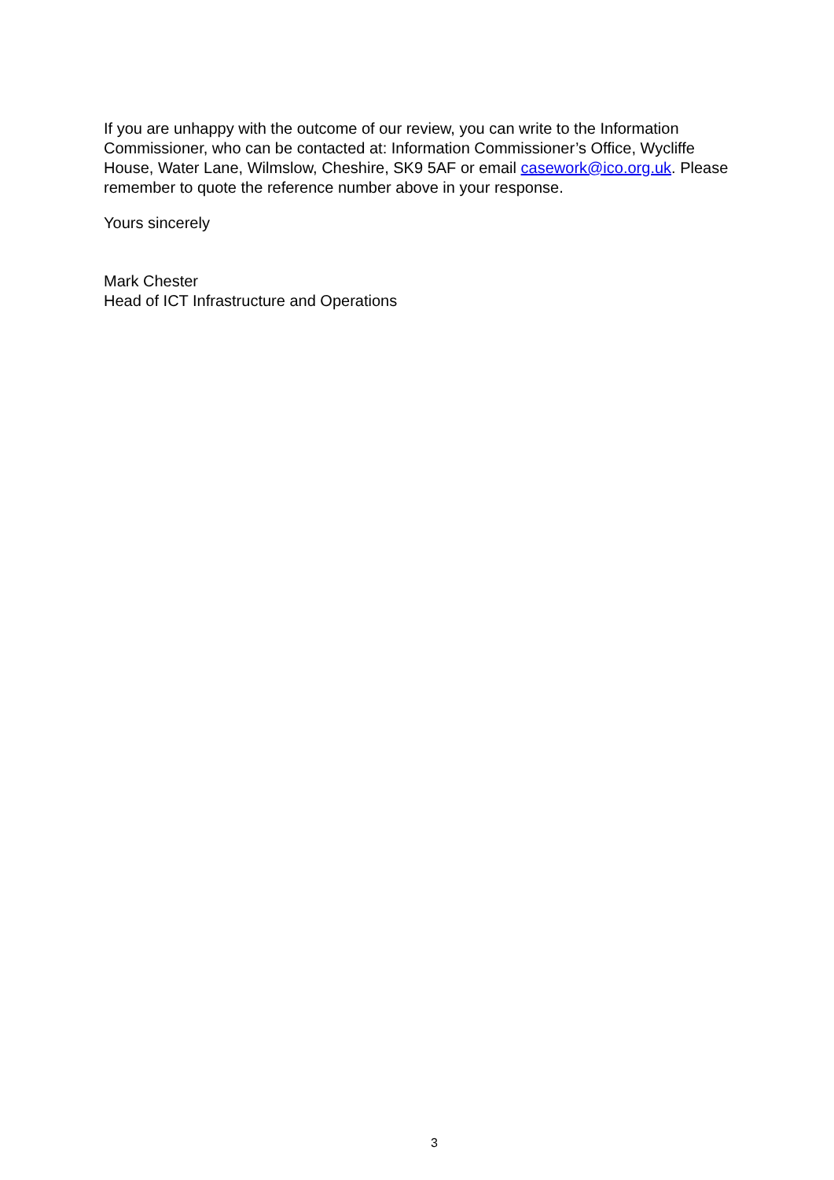If you are unhappy with the outcome of our review, you can write to the Information Commissioner, who can be contacted at: Information Commissioner’s Office, Wycliffe House, Water Lane, Wilmslow, Cheshire, SK9 5AF or email casework@ico.org.uk. Please remember to quote the reference number above in your response.
Yours sincerely
Mark Chester
Head of ICT Infrastructure and Operations
3